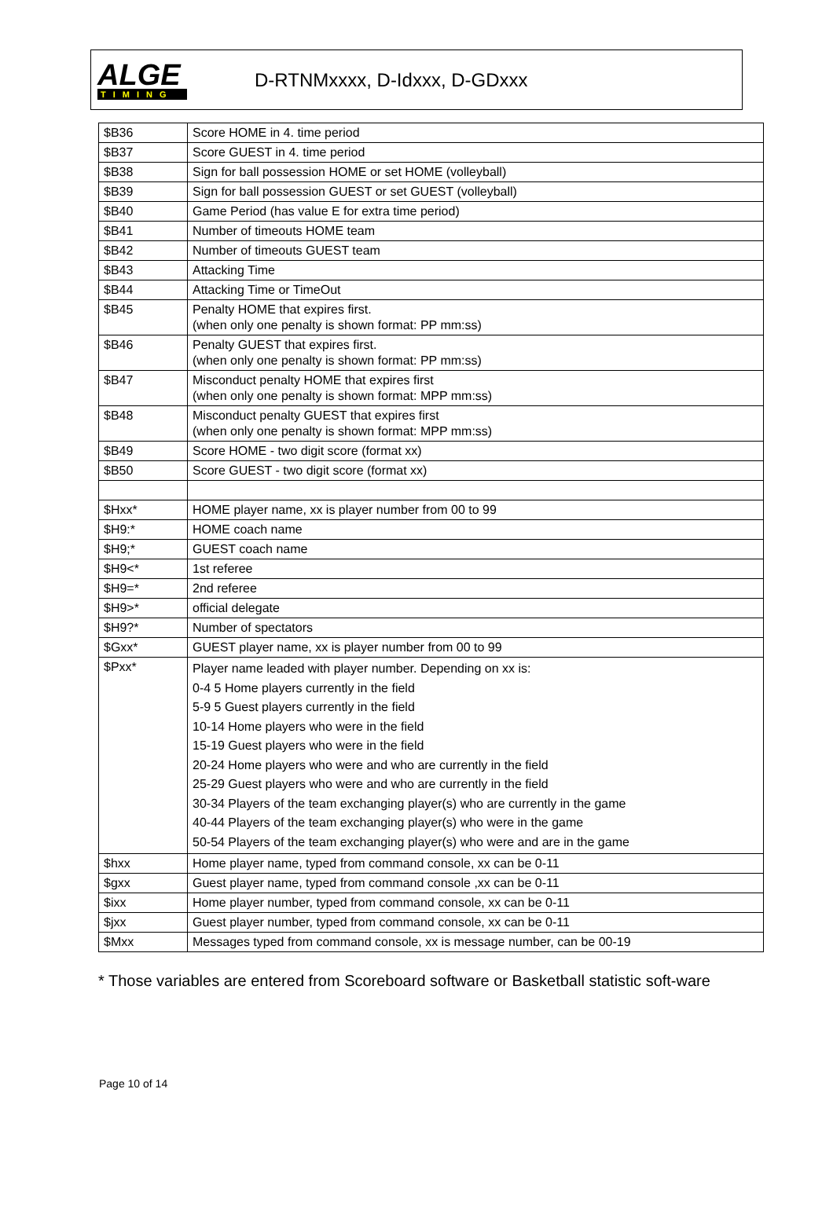ALGE
TIMING
D-RTNMxxxx, D-Idxxx, D-GDxxx
| $B36 | Score HOME in 4. time period |
| $B37 | Score GUEST in 4. time period |
| $B38 | Sign for ball possession HOME or set HOME (volleyball) |
| $B39 | Sign for ball possession GUEST or set GUEST (volleyball) |
| $B40 | Game Period (has value E for extra time period) |
| $B41 | Number of timeouts HOME team |
| $B42 | Number of timeouts GUEST team |
| $B43 | Attacking Time |
| $B44 | Attacking Time or TimeOut |
| $B45 | Penalty HOME that expires first. (when only one penalty is shown format: PP mm:ss) |
| $B46 | Penalty GUEST that expires first. (when only one penalty is shown format: PP mm:ss) |
| $B47 | Misconduct penalty HOME that expires first (when only one penalty is shown format: MPP mm:ss) |
| $B48 | Misconduct penalty GUEST that expires first (when only one penalty is shown format: MPP mm:ss) |
| $B49 | Score HOME - two digit score (format xx) |
| $B50 | Score GUEST - two digit score (format xx) |
| $Hxx* | HOME player name, xx is player number from 00 to 99 |
| $H9:* | HOME coach name |
| $H9;* | GUEST coach name |
| $H9<* | 1st referee |
| $H9=* | 2nd referee |
| $H9>* | official delegate |
| $H9?* | Number of spectators |
| $Gxx* | GUEST player name, xx is player number from 00 to 99 |
| $Pxx* | Player name leaded with player number. Depending on xx is: 0-4 5 Home players currently in the field 5-9 5 Guest players currently in the field 10-14 Home players who were in the field 15-19 Guest players who were in the field 20-24 Home players who were and who are currently in the field 25-29 Guest players who were and who are currently in the field 30-34 Players of the team exchanging player(s) who are currently in the game 40-44 Players of the team exchanging player(s) who were in the game 50-54 Players of the team exchanging player(s) who were and are in the game |
| $hxx | Home player name, typed from command console, xx can be 0-11 |
| $gxx | Guest player name, typed from command console ,xx can be 0-11 |
| $ixx | Home player number, typed from command console, xx can be 0-11 |
| $jxx | Guest player number, typed from command console, xx can be 0-11 |
| $Mxx | Messages typed from command console, xx is message number, can be 00-19 |
* Those variables are entered from Scoreboard software or Basketball statistic soft-ware
Page 10 of 14